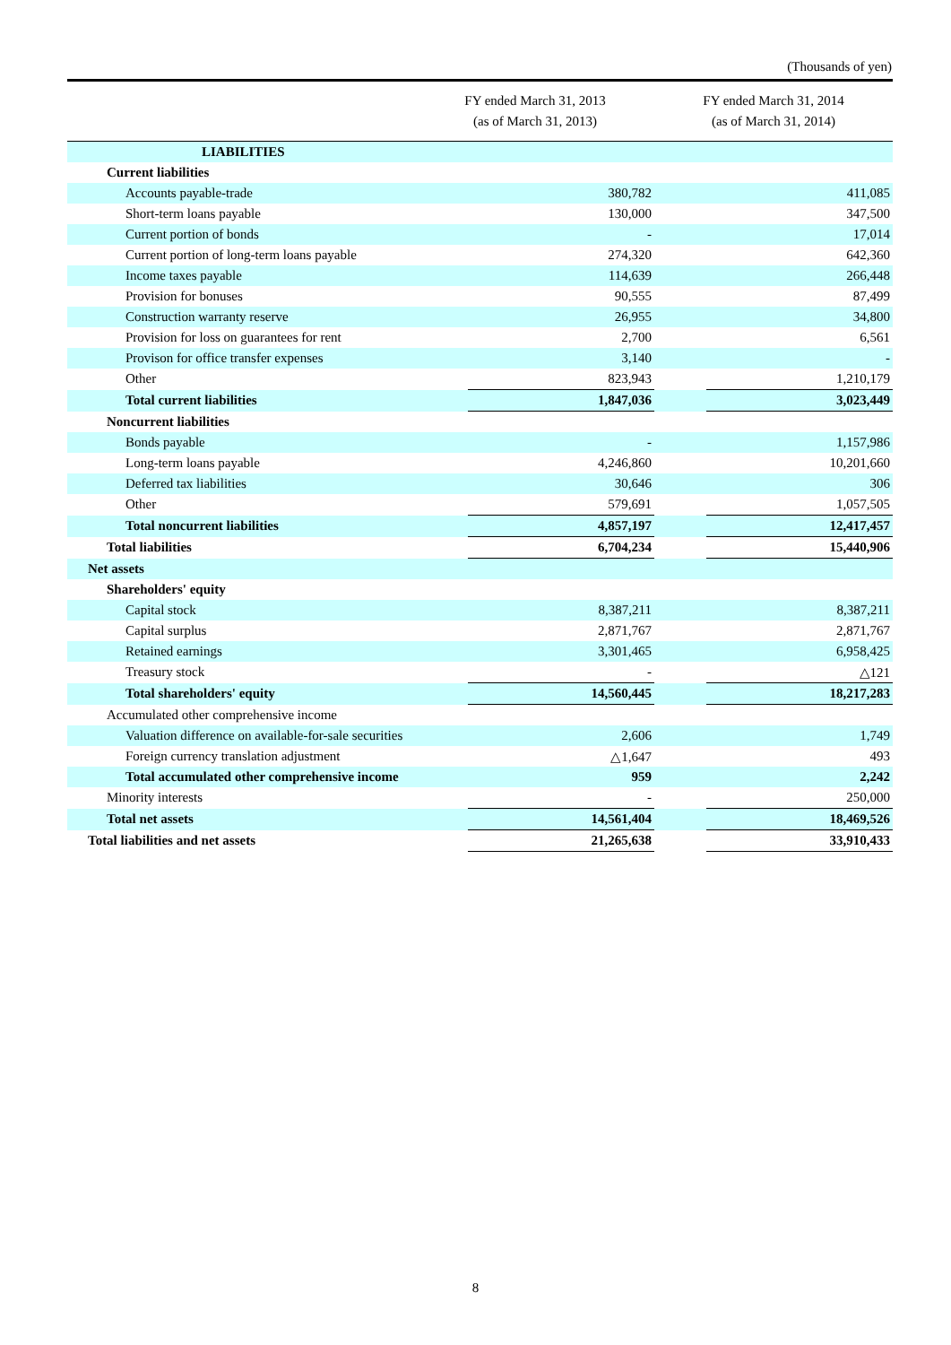(Thousands of yen)
| | FY ended March 31, 2013 (as of March 31, 2013) | | FY ended March 31, 2014 (as of March 31, 2014) | |
| --- | --- | --- | --- | --- |
| LIABILITIES | | | | |
| Current liabilities | | | | |
| Accounts payable-trade | | 380,782 | | 411,085 |
| Short-term loans payable | | 130,000 | | 347,500 |
| Current portion of bonds | | - | | 17,014 |
| Current portion of long-term loans payable | | 274,320 | | 642,360 |
| Income taxes payable | | 114,639 | | 266,448 |
| Provision for bonuses | | 90,555 | | 87,499 |
| Construction warranty reserve | | 26,955 | | 34,800 |
| Provision for loss on guarantees for rent | | 2,700 | | 6,561 |
| Provison for office transfer expenses | | 3,140 | | - |
| Other | | 823,943 | | 1,210,179 |
| Total current liabilities | | 1,847,036 | | 3,023,449 |
| Noncurrent liabilities | | | | |
| Bonds payable | | - | | 1,157,986 |
| Long-term loans payable | | 4,246,860 | | 10,201,660 |
| Deferred tax liabilities | | 30,646 | | 306 |
| Other | | 579,691 | | 1,057,505 |
| Total noncurrent liabilities | | 4,857,197 | | 12,417,457 |
| Total liabilities | | 6,704,234 | | 15,440,906 |
| Net assets | | | | |
| Shareholders' equity | | | | |
| Capital stock | | 8,387,211 | | 8,387,211 |
| Capital surplus | | 2,871,767 | | 2,871,767 |
| Retained earnings | | 3,301,465 | | 6,958,425 |
| Treasury stock | | - | | △121 |
| Total shareholders' equity | | 14,560,445 | | 18,217,283 |
| Accumulated other comprehensive income | | | | |
| Valuation difference on available-for-sale securities | | 2,606 | | 1,749 |
| Foreign currency translation adjustment | | △1,647 | | 493 |
| Total accumulated other comprehensive income | | 959 | | 2,242 |
| Minority interests | | - | | 250,000 |
| Total net assets | | 14,561,404 | | 18,469,526 |
| Total liabilities and net assets | | 21,265,638 | | 33,910,433 |
8